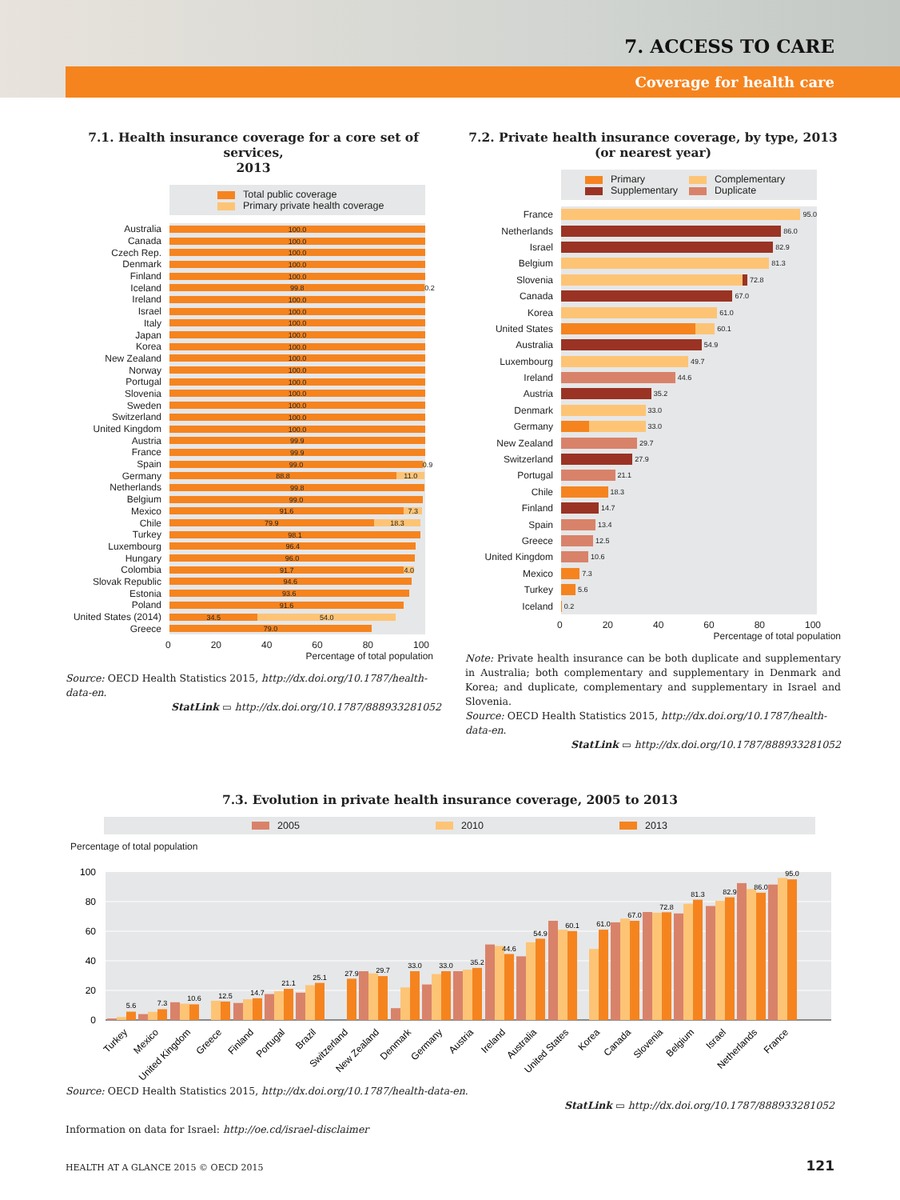7. ACCESS TO CARE
Coverage for health care
7.1. Health insurance coverage for a core set of services,
2013
Total public coverage
Primary private health coverage
Australia
100.0
Canada
100.0
Czech Rep.
100.0
Denmark
100.0
Finland
100.0
Iceland
99.8 0.2
Ireland
100.0
Israel
100.0
Italy
100.0
Japan
100.0
Korea
100.0
New Zealand
100.0
Norway
100.0
Portugal
100.0
Slovenia
100.0
Sweden
100.0
Switzerland
100.0
United Kingdom
100.0
Austria
99.9
France
99.9
Spain
99.0 0.9
Germany
88.8 11.0
Netherlands
99.8
Belgium
99.0
Mexico
91.6 7.3
Chile
79.9 18.3
Turkey
98.1
Luxembourg
96.4
Hungary
96.0
Colombia
91.7 4.0
Slovak Republic
94.6
Estonia
93.6
Poland
91.6
United States (2014)
34.5 54.0
Greece
79.0
0 20 40 60 80 100
Percentage of total population
Source: OECD Health Statistics 2015, http://dx.doi.org/10.1787/health-data-en.
StatLink ▭ http://dx.doi.org/10.1787/888933281052
7.2. Private health insurance coverage, by type, 2013
(or nearest year)
Primary
Complementary
Supplementary
Duplicate
France
95.0
Netherlands
86.0
Israel
82.9
Belgium
81.3
Slovenia
72.8
Canada
67.0
Korea
61.0
United States
60.1
Australia
54.9
Luxembourg
49.7
Ireland
44.6
Austria
35.2
Denmark
33.0
Germany
33.0
New Zealand
29.7
Switzerland
27.9
Portugal
21.1
Chile
18.3
Finland
14.7
Spain
13.4
Greece
12.5
United Kingdom
10.6
Mexico
7.3
Turkey
5.6
Iceland
0.2
0 20 40 60 80 100
Percentage of total population
Note: Private health insurance can be both duplicate and supplementary in Australia; both complementary and supplementary in Denmark and Korea; and duplicate, complementary and supplementary in Israel and Slovenia.
Source: OECD Health Statistics 2015, http://dx.doi.org/10.1787/health-data-en.
StatLink ▭ http://dx.doi.org/10.1787/888933281052
7.3. Evolution in private health insurance coverage, 2005 to 2013
2005 2010 2013
Percentage of total population
0
20
40
60
80
100
5.6
7.3
10.6
12.5
14.7
21.1
25.1
27.9
29.7
33.0
33.0
35.2
44.6
54.9
60.1
61.0
67.0
72.8
81.3
82.9
86.0
95.0
Turkey
Mexico
United Kingdom
Greece
Finland
Portugal
Brazil
Switzerland
New Zealand
Denmark
Germany
Austria
Ireland
Australia
United States
Korea
Canada
Slovenia
Belgium
Israel
Netherlands
France
Source: OECD Health Statistics 2015, http://dx.doi.org/10.1787/health-data-en.
StatLink ▭ http://dx.doi.org/10.1787/888933281052
Information on data for Israel: http://oe.cd/israel-disclaimer
HEALTH AT A GLANCE 2015 © OECD 2015 121